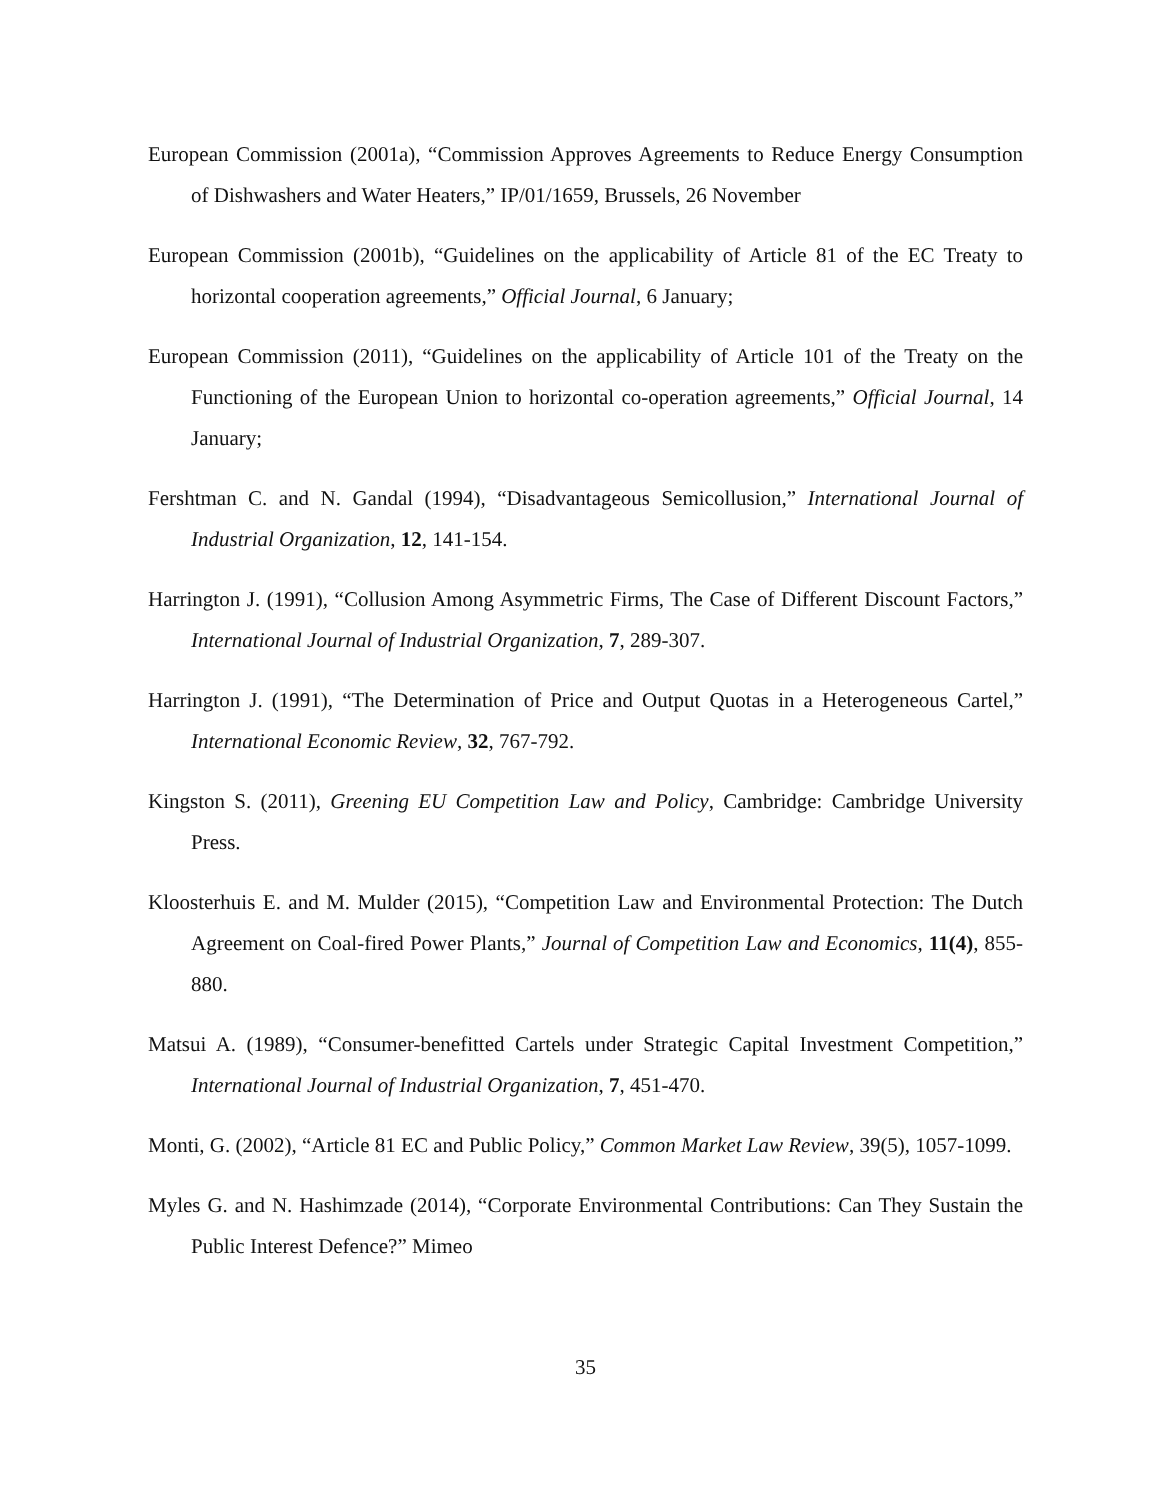European Commission (2001a), “Commission Approves Agreements to Reduce Energy Consumption of Dishwashers and Water Heaters,” IP/01/1659, Brussels, 26 November
European Commission (2001b), “Guidelines on the applicability of Article 81 of the EC Treaty to horizontal cooperation agreements,” Official Journal, 6 January;
European Commission (2011), “Guidelines on the applicability of Article 101 of the Treaty on the Functioning of the European Union to horizontal co-operation agreements,” Official Journal, 14 January;
Fershtman C. and N. Gandal (1994), “Disadvantageous Semicollusion,” International Journal of Industrial Organization, 12, 141-154.
Harrington J. (1991), “Collusion Among Asymmetric Firms, The Case of Different Discount Factors,” International Journal of Industrial Organization, 7, 289-307.
Harrington J. (1991), “The Determination of Price and Output Quotas in a Heterogeneous Cartel,” International Economic Review, 32, 767-792.
Kingston S. (2011), Greening EU Competition Law and Policy, Cambridge: Cambridge University Press.
Kloosterhuis E. and M. Mulder (2015), “Competition Law and Environmental Protection: The Dutch Agreement on Coal-fired Power Plants,” Journal of Competition Law and Economics, 11(4), 855-880.
Matsui A. (1989), “Consumer-benefitted Cartels under Strategic Capital Investment Competition,” International Journal of Industrial Organization, 7, 451-470.
Monti, G. (2002), “Article 81 EC and Public Policy,” Common Market Law Review, 39(5), 1057-1099.
Myles G. and N. Hashimzade (2014), “Corporate Environmental Contributions: Can They Sustain the Public Interest Defence?” Mimeo
35